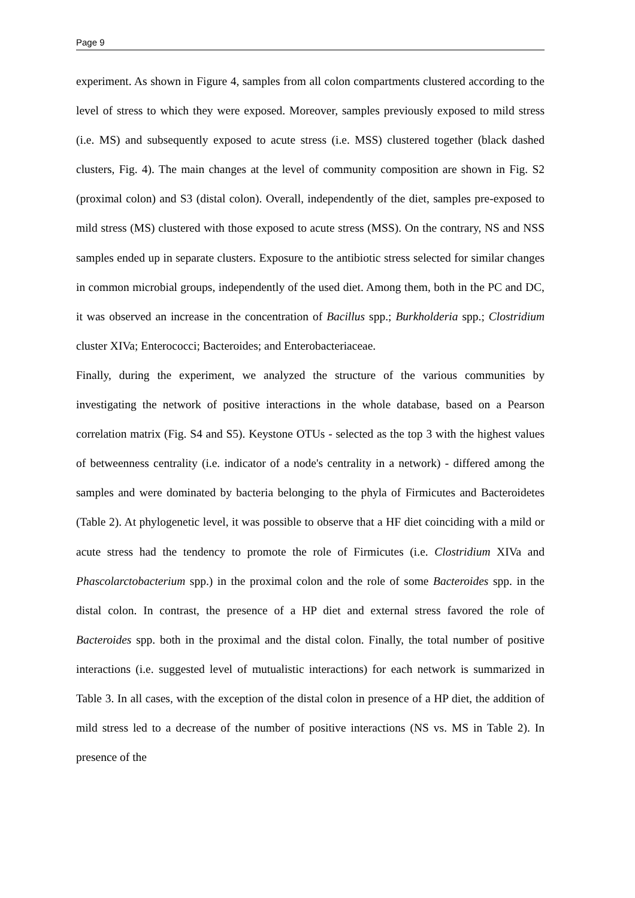Page 9
experiment. As shown in Figure 4, samples from all colon compartments clustered according to the level of stress to which they were exposed. Moreover, samples previously exposed to mild stress (i.e. MS) and subsequently exposed to acute stress (i.e. MSS) clustered together (black dashed clusters, Fig. 4). The main changes at the level of community composition are shown in Fig. S2 (proximal colon) and S3 (distal colon). Overall, independently of the diet, samples pre-exposed to mild stress (MS) clustered with those exposed to acute stress (MSS). On the contrary, NS and NSS samples ended up in separate clusters. Exposure to the antibiotic stress selected for similar changes in common microbial groups, independently of the used diet. Among them, both in the PC and DC, it was observed an increase in the concentration of Bacillus spp.; Burkholderia spp.; Clostridium cluster XIVa; Enterococci; Bacteroides; and Enterobacteriaceae.
Finally, during the experiment, we analyzed the structure of the various communities by investigating the network of positive interactions in the whole database, based on a Pearson correlation matrix (Fig. S4 and S5). Keystone OTUs - selected as the top 3 with the highest values of betweenness centrality (i.e. indicator of a node's centrality in a network) - differed among the samples and were dominated by bacteria belonging to the phyla of Firmicutes and Bacteroidetes (Table 2). At phylogenetic level, it was possible to observe that a HF diet coinciding with a mild or acute stress had the tendency to promote the role of Firmicutes (i.e. Clostridium XIVa and Phascolarctobacterium spp.) in the proximal colon and the role of some Bacteroides spp. in the distal colon. In contrast, the presence of a HP diet and external stress favored the role of Bacteroides spp. both in the proximal and the distal colon. Finally, the total number of positive interactions (i.e. suggested level of mutualistic interactions) for each network is summarized in Table 3. In all cases, with the exception of the distal colon in presence of a HP diet, the addition of mild stress led to a decrease of the number of positive interactions (NS vs. MS in Table 2). In presence of the